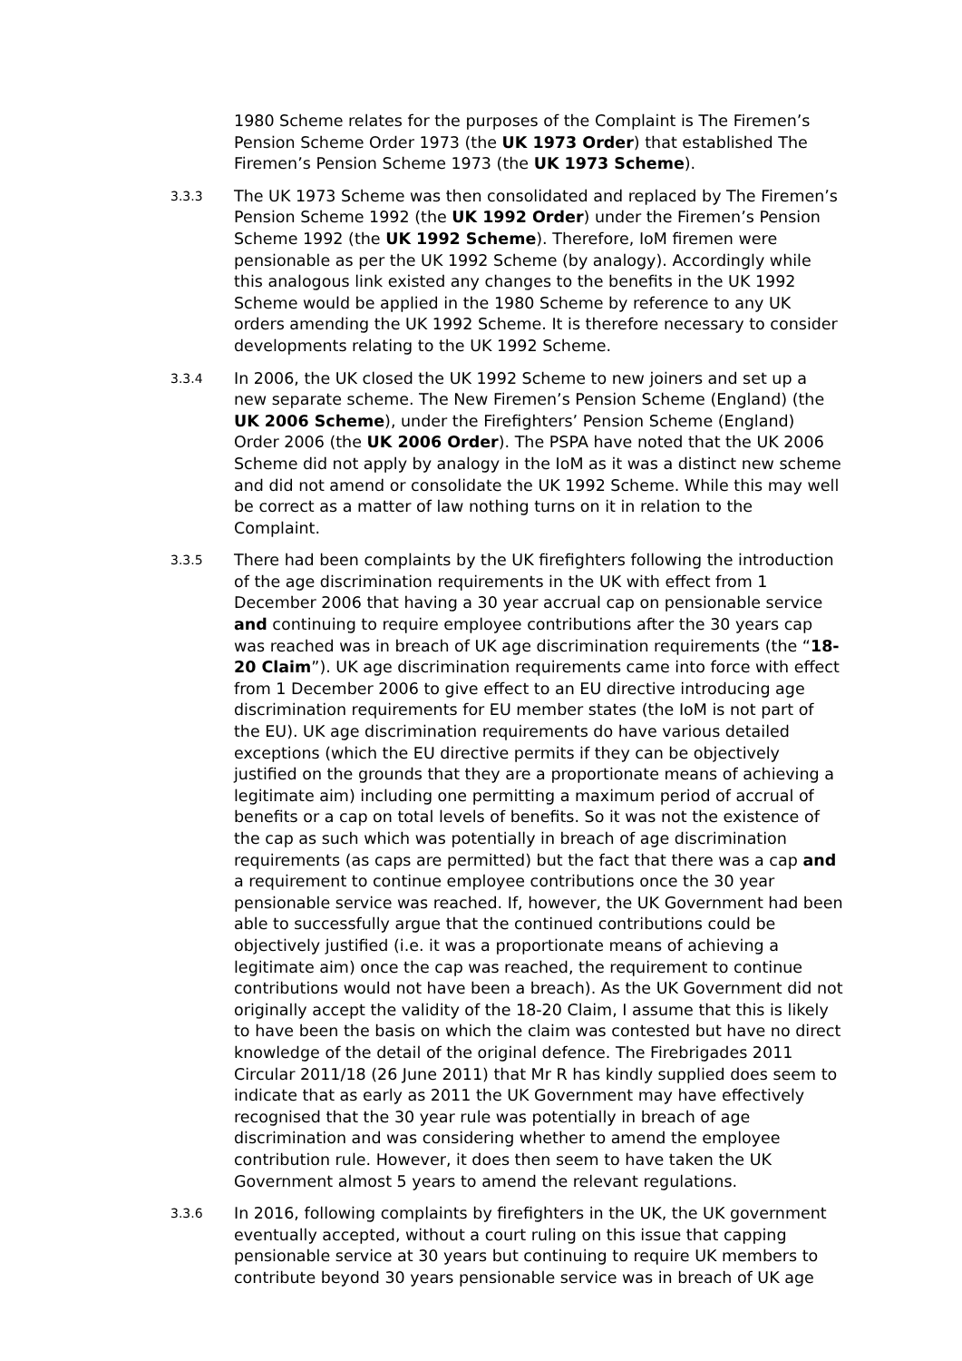1980 Scheme relates for the purposes of the Complaint is The Firemen’s Pension Scheme Order 1973 (the UK 1973 Order) that established The Firemen’s Pension Scheme 1973 (the UK 1973 Scheme).
3.3.3
The UK 1973 Scheme was then consolidated and replaced by The Firemen’s Pension Scheme 1992 (the UK 1992 Order) under the Firemen’s Pension Scheme 1992 (the UK 1992 Scheme). Therefore, IoM firemen were pensionable as per the UK 1992 Scheme (by analogy). Accordingly while this analogous link existed any changes to the benefits in the UK 1992 Scheme would be applied in the 1980 Scheme by reference to any UK orders amending the UK 1992 Scheme. It is therefore necessary to consider developments relating to the UK 1992 Scheme.
3.3.4
In 2006, the UK closed the UK 1992 Scheme to new joiners and set up a new separate scheme. The New Firemen’s Pension Scheme (England) (the UK 2006 Scheme), under the Firefighters’ Pension Scheme (England) Order 2006 (the UK 2006 Order). The PSPA have noted that the UK 2006 Scheme did not apply by analogy in the IoM as it was a distinct new scheme and did not amend or consolidate the UK 1992 Scheme. While this may well be correct as a matter of law nothing turns on it in relation to the Complaint.
3.3.5
There had been complaints by the UK firefighters following the introduction of the age discrimination requirements in the UK with effect from 1 December 2006 that having a 30 year accrual cap on pensionable service and continuing to require employee contributions after the 30 years cap was reached was in breach of UK age discrimination requirements (the “18-20 Claim”). UK age discrimination requirements came into force with effect from 1 December 2006 to give effect to an EU directive introducing age discrimination requirements for EU member states (the IoM is not part of the EU). UK age discrimination requirements do have various detailed exceptions (which the EU directive permits if they can be objectively justified on the grounds that they are a proportionate means of achieving a legitimate aim) including one permitting a maximum period of accrual of benefits or a cap on total levels of benefits. So it was not the existence of the cap as such which was potentially in breach of age discrimination requirements (as caps are permitted) but the fact that there was a cap and a requirement to continue employee contributions once the 30 year pensionable service was reached. If, however, the UK Government had been able to successfully argue that the continued contributions could be objectively justified (i.e. it was a proportionate means of achieving a legitimate aim) once the cap was reached, the requirement to continue contributions would not have been a breach). As the UK Government did not originally accept the validity of the 18-20 Claim, I assume that this is likely to have been the basis on which the claim was contested but have no direct knowledge of the detail of the original defence. The Firebrigades 2011 Circular 2011/18 (26 June 2011) that Mr R has kindly supplied does seem to indicate that as early as 2011 the UK Government may have effectively recognised that the 30 year rule was potentially in breach of age discrimination and was considering whether to amend the employee contribution rule. However, it does then seem to have taken the UK Government almost 5 years to amend the relevant regulations.
3.3.6
In 2016, following complaints by firefighters in the UK, the UK government eventually accepted, without a court ruling on this issue that capping pensionable service at 30 years but continuing to require UK members to contribute beyond 30 years pensionable service was in breach of UK age